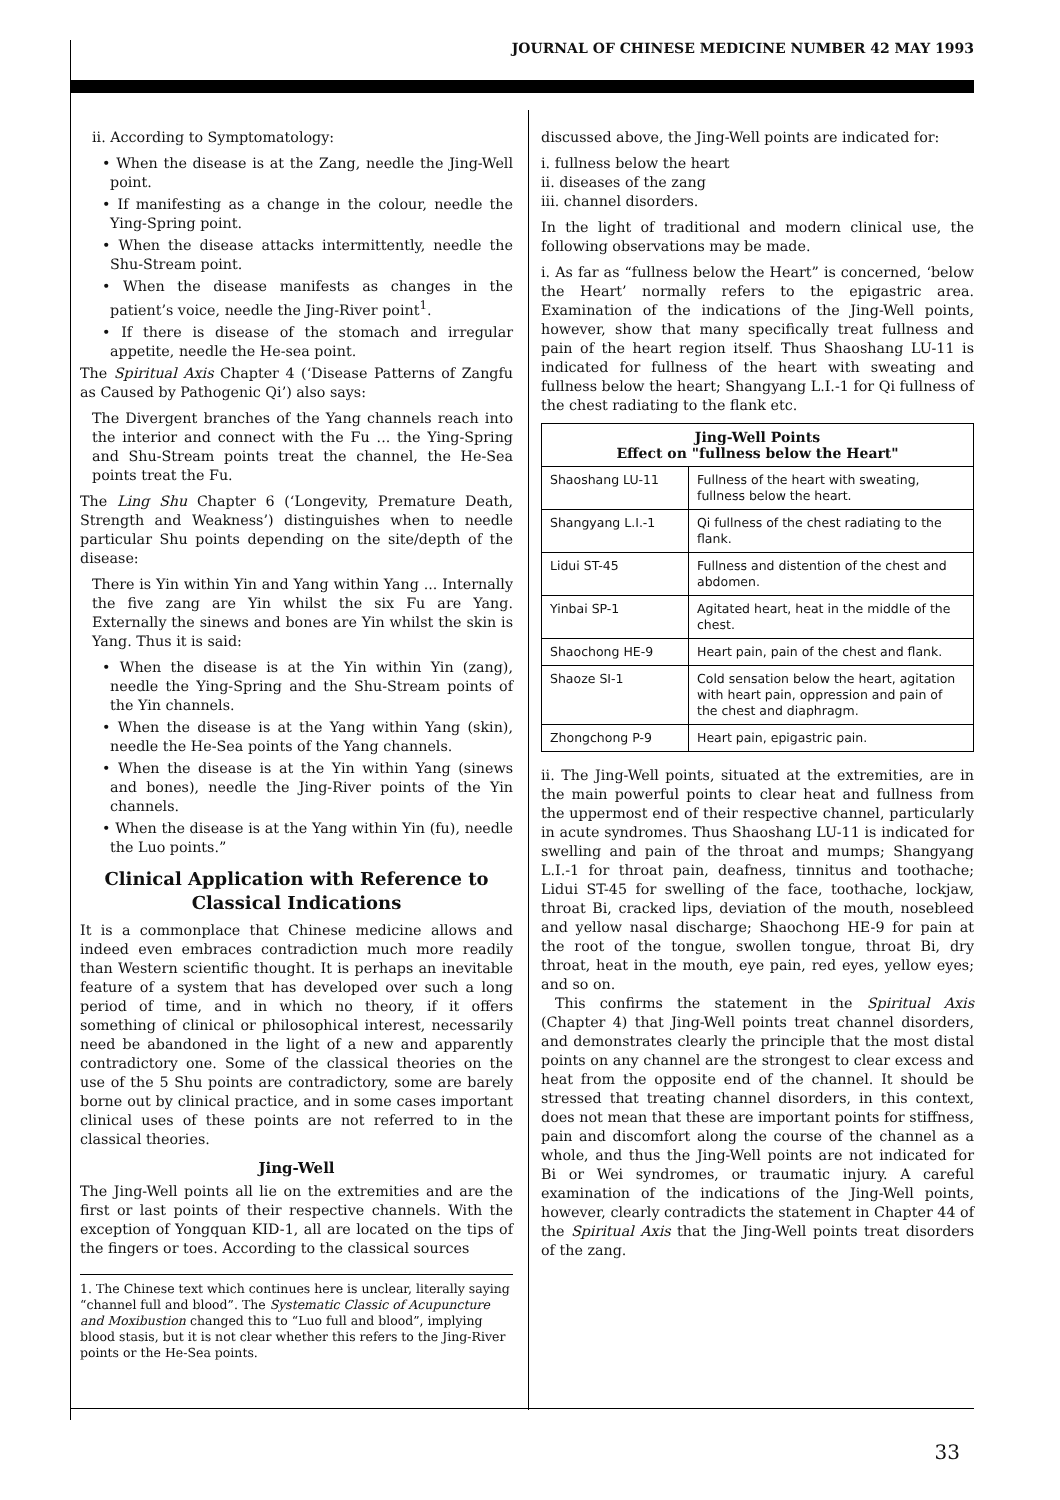JOURNAL OF CHINESE MEDICINE NUMBER 42 MAY 1993
ii. According to Symptomatology:
• When the disease is at the Zang, needle the Jing-Well point.
• If manifesting as a change in the colour, needle the Ying-Spring point.
• When the disease attacks intermittently, needle the Shu-Stream point.
• When the disease manifests as changes in the patient’s voice, needle the Jing-River point<sup>1</sup>.
• If there is disease of the stomach and irregular appetite, needle the He-sea point.
The Spiritual Axis Chapter 4 (‘Disease Patterns of Zangfu as Caused by Pathogenic Qi’) also says:
The Divergent branches of the Yang channels reach into the interior and connect with the Fu ... the Ying-Spring and Shu-Stream points treat the channel, the He-Sea points treat the Fu.
The Ling Shu Chapter 6 (‘Longevity, Premature Death, Strength and Weakness’) distinguishes when to needle particular Shu points depending on the site/depth of the disease:
There is Yin within Yin and Yang within Yang ... Internally the five zang are Yin whilst the six Fu are Yang. Externally the sinews and bones are Yin whilst the skin is Yang. Thus it is said:
• When the disease is at the Yin within Yin (zang), needle the Ying-Spring and the Shu-Stream points of the Yin channels.
• When the disease is at the Yang within Yang (skin), needle the He-Sea points of the Yang channels.
• When the disease is at the Yin within Yang (sinews and bones), needle the Jing-River points of the Yin channels.
• When the disease is at the Yang within Yin (fu), needle the Luo points.”
Clinical Application with Reference to Classical Indications
It is a commonplace that Chinese medicine allows and indeed even embraces contradiction much more readily than Western scientific thought. It is perhaps an inevitable feature of a system that has developed over such a long period of time, and in which no theory, if it offers something of clinical or philosophical interest, necessarily need be abandoned in the light of a new and apparently contradictory one. Some of the classical theories on the use of the 5 Shu points are contradictory, some are barely borne out by clinical practice, and in some cases important clinical uses of these points are not referred to in the classical theories.
Jing-Well
The Jing-Well points all lie on the extremities and are the first or last points of their respective channels. With the exception of Yongquan KID-1, all are located on the tips of the fingers or toes. According to the classical sources
1. The Chinese text which continues here is unclear, literally saying “channel full and blood”. The Systematic Classic of Acupuncture and Moxibustion changed this to “Luo full and blood”, implying blood stasis, but it is not clear whether this refers to the Jing-River points or the He-Sea points.
discussed above, the Jing-Well points are indicated for:
i. fullness below the heart
ii. diseases of the zang
iii. channel disorders.
In the light of traditional and modern clinical use, the following observations may be made.
i. As far as “fullness below the Heart” is concerned, ‘below the Heart’ normally refers to the epigastric area. Examination of the indications of the Jing-Well points, however, show that many specifically treat fullness and pain of the heart region itself. Thus Shaoshang LU-11 is indicated for fullness of the heart with sweating and fullness below the heart; Shangyang L.I.-1 for Qi fullness of the chest radiating to the flank etc.
| Jing-Well Points Effect on "fullness below the Heart" | |
| --- | --- |
| Shaoshang LU-11 | Fullness of the heart with sweating, fullness below the heart. |
| Shangyang L.I.-1 | Qi fullness of the chest radiating to the flank. |
| Lidui ST-45 | Fullness and distention of the chest and abdomen. |
| Yinbai SP-1 | Agitated heart, heat in the middle of the chest. |
| Shaochong HE-9 | Heart pain, pain of the chest and flank. |
| Shaoze SI-1 | Cold sensation below the heart, agitation with heart pain, oppression and pain of the chest and diaphragm. |
| Zhongchong P-9 | Heart pain, epigastric pain. |
ii. The Jing-Well points, situated at the extremities, are in the main powerful points to clear heat and fullness from the uppermost end of their respective channel, particularly in acute syndromes. Thus Shaoshang LU-11 is indicated for swelling and pain of the throat and mumps; Shangyang L.I.-1 for throat pain, deafness, tinnitus and toothache; Lidui ST-45 for swelling of the face, toothache, lockjaw, throat Bi, cracked lips, deviation of the mouth, nosebleed and yellow nasal discharge; Shaochong HE-9 for pain at the root of the tongue, swollen tongue, throat Bi, dry throat, heat in the mouth, eye pain, red eyes, yellow eyes; and so on.
This confirms the statement in the Spiritual Axis (Chapter 4) that Jing-Well points treat channel disorders, and demonstrates clearly the principle that the most distal points on any channel are the strongest to clear excess and heat from the opposite end of the channel. It should be stressed that treating channel disorders, in this context, does not mean that these are important points for stiffness, pain and discomfort along the course of the channel as a whole, and thus the Jing-Well points are not indicated for Bi or Wei syndromes, or traumatic injury. A careful examination of the indications of the Jing-Well points, however, clearly contradicts the statement in Chapter 44 of the Spiritual Axis that the Jing-Well points treat disorders of the zang.
33